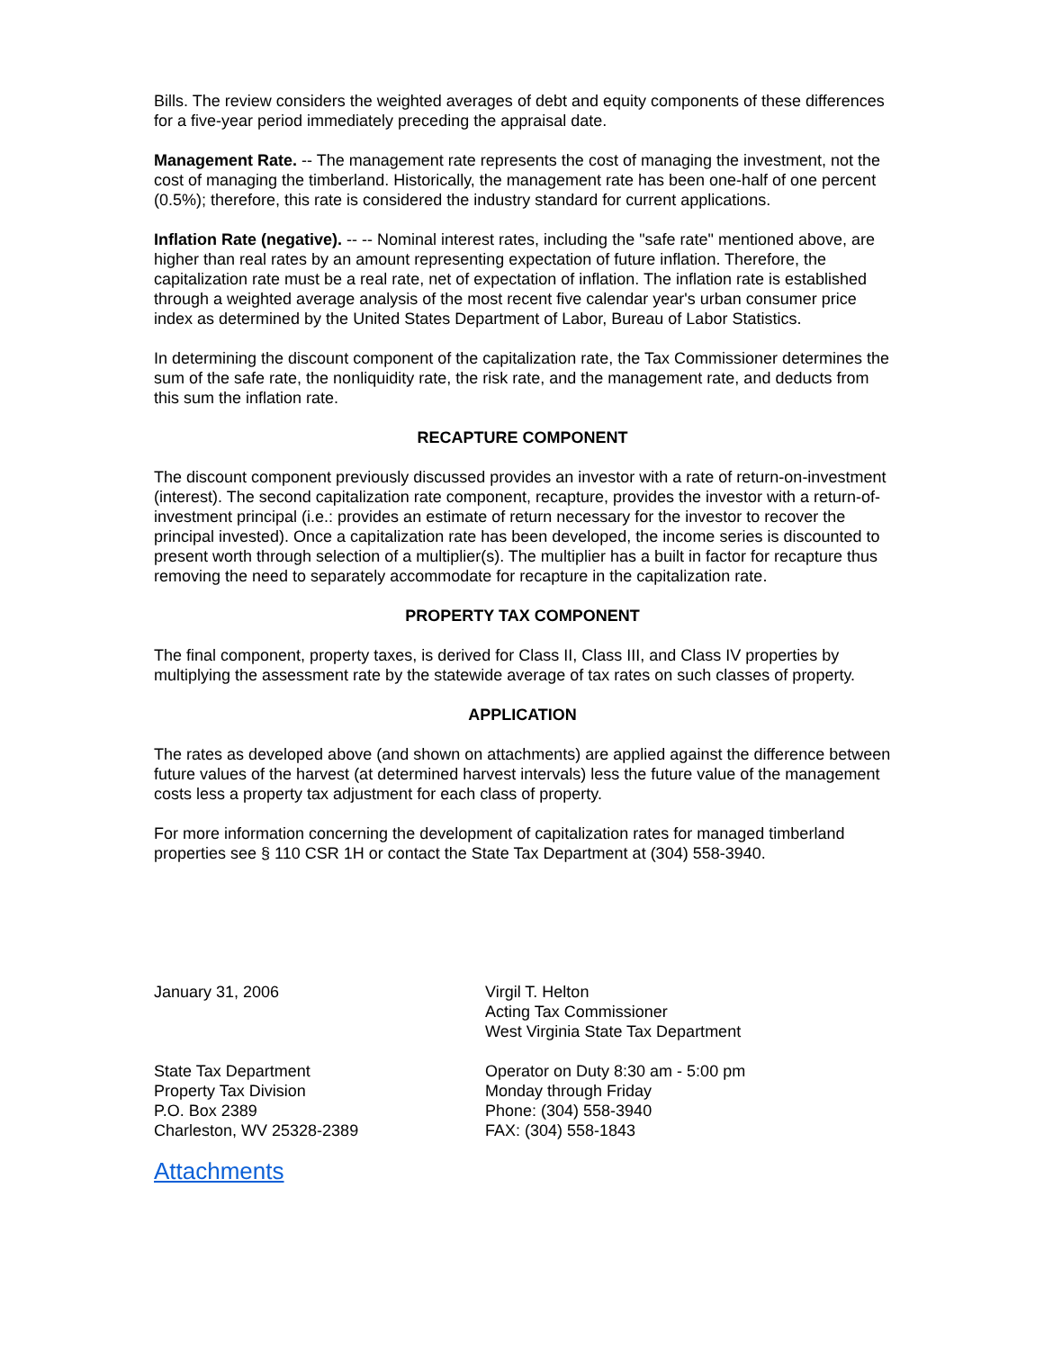Bills. The review considers the weighted averages of debt and equity components of these differences for a five-year period immediately preceding the appraisal date.
Management Rate. -- The management rate represents the cost of managing the investment, not the cost of managing the timberland. Historically, the management rate has been one-half of one percent (0.5%); therefore, this rate is considered the industry standard for current applications.
Inflation Rate (negative). -- -- Nominal interest rates, including the "safe rate" mentioned above, are higher than real rates by an amount representing expectation of future inflation. Therefore, the capitalization rate must be a real rate, net of expectation of inflation. The inflation rate is established through a weighted average analysis of the most recent five calendar year's urban consumer price index as determined by the United States Department of Labor, Bureau of Labor Statistics.
In determining the discount component of the capitalization rate, the Tax Commissioner determines the sum of the safe rate, the nonliquidity rate, the risk rate, and the management rate, and deducts from this sum the inflation rate.
RECAPTURE COMPONENT
The discount component previously discussed provides an investor with a rate of return-on-investment (interest). The second capitalization rate component, recapture, provides the investor with a return-of-investment principal (i.e.: provides an estimate of return necessary for the investor to recover the principal invested). Once a capitalization rate has been developed, the income series is discounted to present worth through selection of a multiplier(s). The multiplier has a built in factor for recapture thus removing the need to separately accommodate for recapture in the capitalization rate.
PROPERTY TAX COMPONENT
The final component, property taxes, is derived for Class II, Class III, and Class IV properties by multiplying the assessment rate by the statewide average of tax rates on such classes of property.
APPLICATION
The rates as developed above (and shown on attachments) are applied against the difference between future values of the harvest (at determined harvest intervals) less the future value of the management costs less a property tax adjustment for each class of property.
For more information concerning the development of capitalization rates for managed timberland properties see § 110 CSR 1H or contact the State Tax Department at (304) 558-3940.
January 31, 2006 Virgil T. Helton
Acting Tax Commissioner
West Virginia State Tax Department
State Tax Department
Property Tax Division
P.O. Box 2389
Charleston, WV 25328-2389
Operator on Duty 8:30 am - 5:00 pm
Monday through Friday
Phone: (304) 558-3940
FAX: (304) 558-1843
Attachments